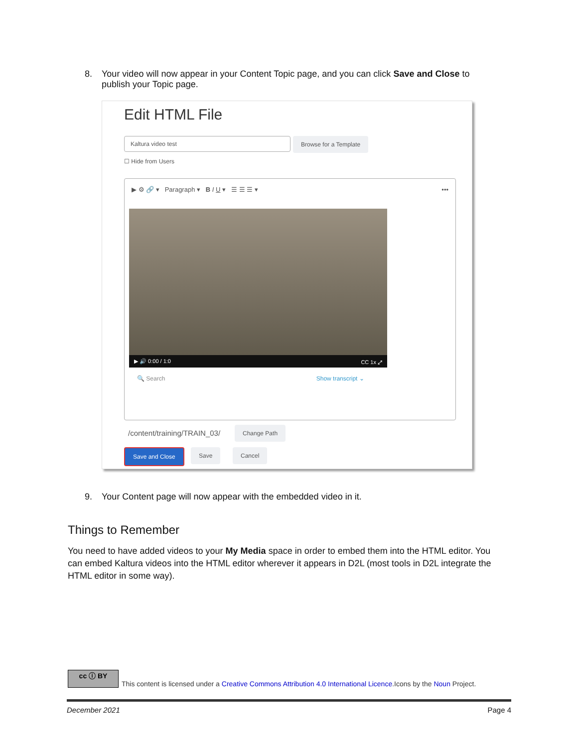8. Your video will now appear in your Content Topic page, and you can click Save and Close to publish your Topic page.
Edit HTML File
Kaltura video test Browse for a Template
☐ Hide from Users
▶ ⚙ 🔗 ▾ Paragraph ▾ B I U ▾ ☰ ☰ ☰ ▾ •••
▶ 🔊 0:00 / 1:0 CC 1x ⤢
🔍 Search Show transcript ⌄
/content/training/TRAIN_03/
Change Path
Save and Close Save Cancel
9. Your Content page will now appear with the embedded video in it.
Things to Remember
You need to have added videos to your My Media space in order to embed them into the HTML editor. You can embed Kaltura videos into the HTML editor wherever it appears in D2L (most tools in D2L integrate the HTML editor in some way).
cc ⓘ BY
This content is licensed under a Creative Commons Attribution 4.0 International Licence.Icons by the Noun Project.
December 2021 Page 4